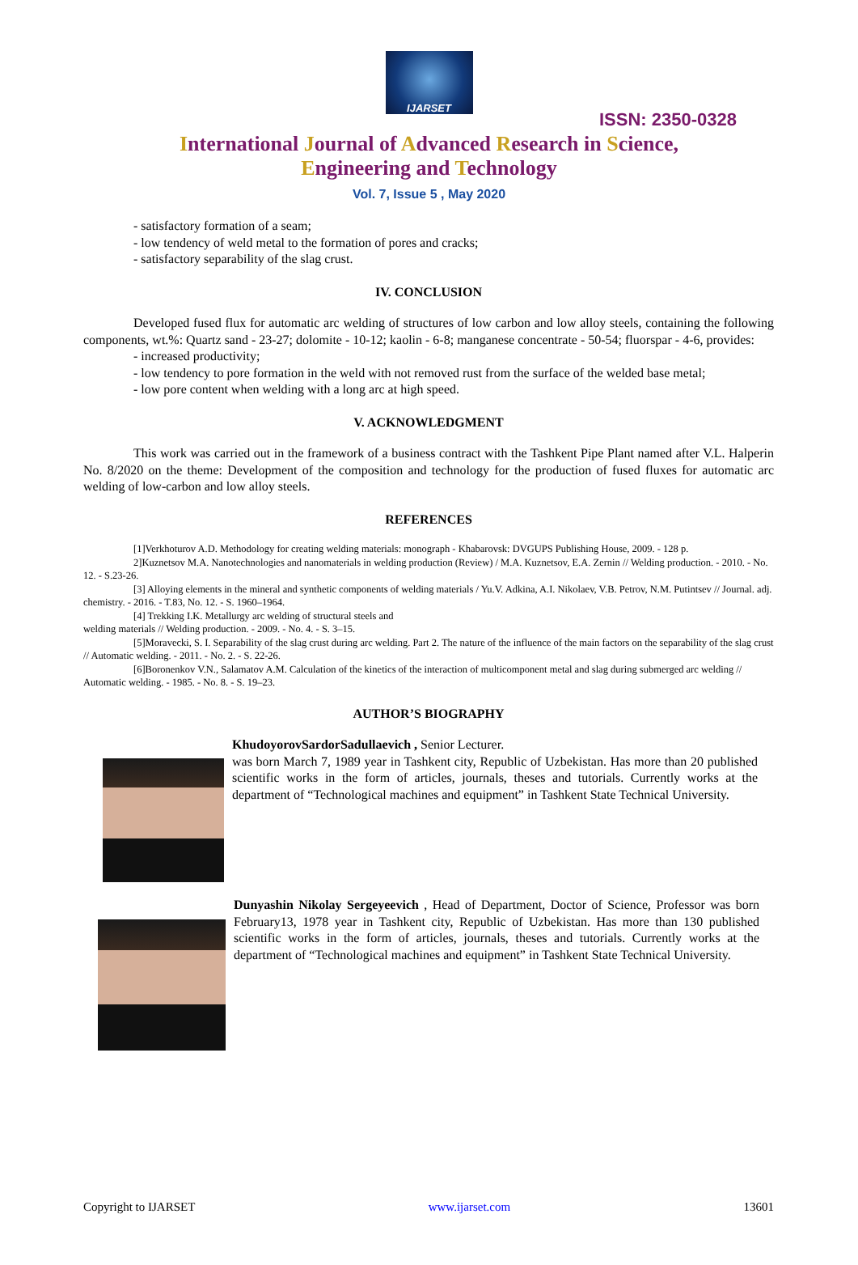IJARSET
ISSN: 2350-0328
International Journal of Advanced Research in Science,
Engineering and Technology
Vol. 7, Issue 5 , May 2020
- satisfactory formation of a seam;
- low tendency of weld metal to the formation of pores and cracks;
- satisfactory separability of the slag crust.
IV. CONCLUSION
Developed fused flux for automatic arc welding of structures of low carbon and low alloy steels, containing the following components, wt.%: Quartz sand - 23-27; dolomite - 10-12; kaolin - 6-8; manganese concentrate - 50-54; fluorspar - 4-6, provides:
- increased productivity;
- low tendency to pore formation in the weld with not removed rust from the surface of the welded base metal;
- low pore content when welding with a long arc at high speed.
V. ACKNOWLEDGMENT
This work was carried out in the framework of a business contract with the Tashkent Pipe Plant named after V.L. Halperin No. 8/2020 on the theme: Development of the composition and technology for the production of fused fluxes for automatic arc welding of low-carbon and low alloy steels.
REFERENCES
[1]Verkhoturov A.D. Methodology for creating welding materials: monograph - Khabarovsk: DVGUPS Publishing House, 2009. - 128 p.
2]Kuznetsov M.A. Nanotechnologies and nanomaterials in welding production (Review) / M.A. Kuznetsov, E.A. Zernin // Welding production. - 2010. - No. 12. - S.23-26.
[3] Alloying elements in the mineral and synthetic components of welding materials / Yu.V. Adkina, A.I. Nikolaev, V.B. Petrov, N.M. Putintsev // Journal. adj. chemistry. - 2016. - T.83, No. 12. - S. 1960–1964.
[4] Trekking I.K. Metallurgy arc welding of structural steels and
welding materials // Welding production. - 2009. - No. 4. - S. 3–15.
[5]Moravecki, S. I. Separability of the slag crust during arc welding. Part 2. The nature of the influence of the main factors on the separability of the slag crust // Automatic welding. - 2011. - No. 2. - S. 22-26.
[6]Boronenkov V.N., Salamatov A.M. Calculation of the kinetics of the interaction of multicomponent metal and slag during submerged arc welding // Automatic welding. - 1985. - No. 8. - S. 19–23.
AUTHOR’S BIOGRAPHY
KhudoyorovSardorSadullaevich , Senior Lecturer.
was born March 7, 1989 year in Tashkent city, Republic of Uzbekistan. Has more than 20 published scientific works in the form of articles, journals, theses and tutorials. Currently works at the department of “Technological machines and equipment” in Tashkent State Technical University.
Dunyashin Nikolay Sergeyeevich , Head of Department, Doctor of Science, Professor was born February13, 1978 year in Tashkent city, Republic of Uzbekistan. Has more than 130 published scientific works in the form of articles, journals, theses and tutorials. Currently works at the department of “Technological machines and equipment” in Tashkent State Technical University.
Copyright to IJARSET www.ijarset.com 13601